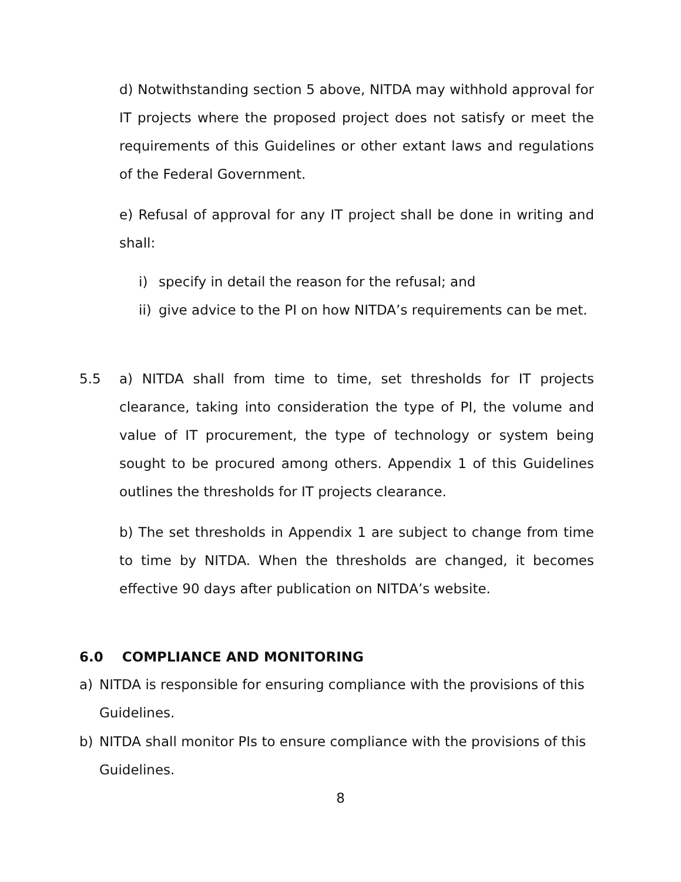d) Notwithstanding section 5 above, NITDA may withhold approval for IT projects where the proposed project does not satisfy or meet the requirements of this Guidelines or other extant laws and regulations of the Federal Government.
e) Refusal of approval for any IT project shall be done in writing and shall:
i) specify in detail the reason for the refusal; and
ii) give advice to the PI on how NITDA’s requirements can be met.
5.5
a) NITDA shall from time to time, set thresholds for IT projects clearance, taking into consideration the type of PI, the volume and value of IT procurement, the type of technology or system being sought to be procured among others. Appendix 1 of this Guidelines outlines the thresholds for IT projects clearance.
b) The set thresholds in Appendix 1 are subject to change from time to time by NITDA. When the thresholds are changed, it becomes effective 90 days after publication on NITDA’s website.
6.0 COMPLIANCE AND MONITORING
a) NITDA is responsible for ensuring compliance with the provisions of this Guidelines.
b) NITDA shall monitor PIs to ensure compliance with the provisions of this Guidelines.
8